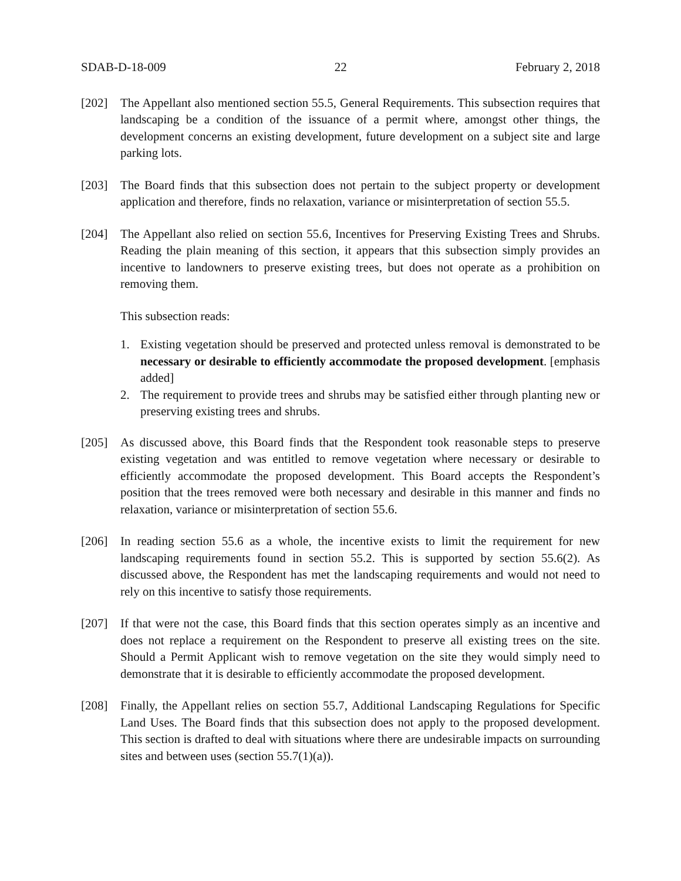SDAB-D-18-009 22 February 2, 2018
[202] The Appellant also mentioned section 55.5, General Requirements. This subsection requires that landscaping be a condition of the issuance of a permit where, amongst other things, the development concerns an existing development, future development on a subject site and large parking lots.
[203] The Board finds that this subsection does not pertain to the subject property or development application and therefore, finds no relaxation, variance or misinterpretation of section 55.5.
[204] The Appellant also relied on section 55.6, Incentives for Preserving Existing Trees and Shrubs. Reading the plain meaning of this section, it appears that this subsection simply provides an incentive to landowners to preserve existing trees, but does not operate as a prohibition on removing them.
This subsection reads:
1. Existing vegetation should be preserved and protected unless removal is demonstrated to be necessary or desirable to efficiently accommodate the proposed development. [emphasis added]
2. The requirement to provide trees and shrubs may be satisfied either through planting new or preserving existing trees and shrubs.
[205] As discussed above, this Board finds that the Respondent took reasonable steps to preserve existing vegetation and was entitled to remove vegetation where necessary or desirable to efficiently accommodate the proposed development. This Board accepts the Respondent’s position that the trees removed were both necessary and desirable in this manner and finds no relaxation, variance or misinterpretation of section 55.6.
[206] In reading section 55.6 as a whole, the incentive exists to limit the requirement for new landscaping requirements found in section 55.2. This is supported by section 55.6(2). As discussed above, the Respondent has met the landscaping requirements and would not need to rely on this incentive to satisfy those requirements.
[207] If that were not the case, this Board finds that this section operates simply as an incentive and does not replace a requirement on the Respondent to preserve all existing trees on the site. Should a Permit Applicant wish to remove vegetation on the site they would simply need to demonstrate that it is desirable to efficiently accommodate the proposed development.
[208] Finally, the Appellant relies on section 55.7, Additional Landscaping Regulations for Specific Land Uses. The Board finds that this subsection does not apply to the proposed development. This section is drafted to deal with situations where there are undesirable impacts on surrounding sites and between uses (section 55.7(1)(a)).